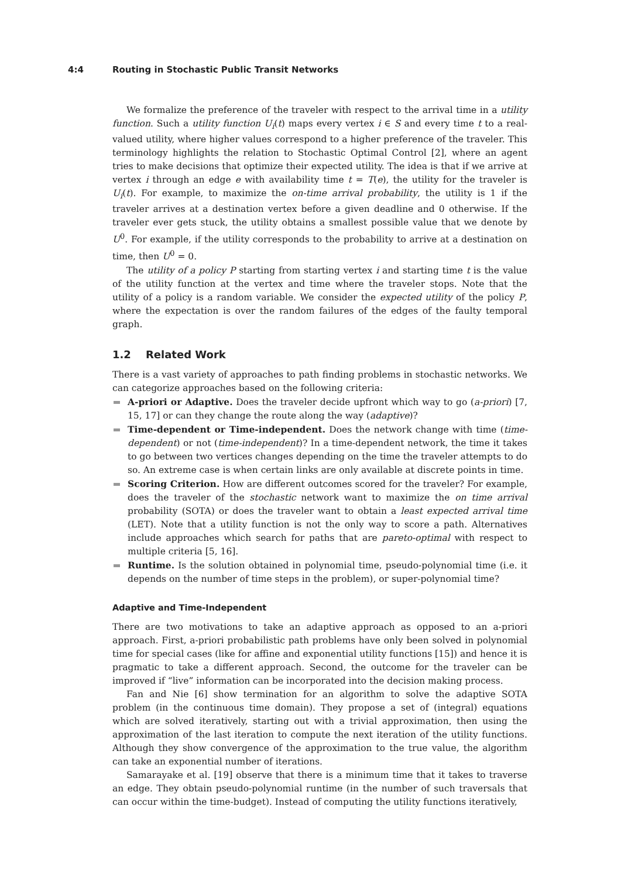4:4 Routing in Stochastic Public Transit Networks
We formalize the preference of the traveler with respect to the arrival time in a utility function. Such a utility function U<sub>i</sub>(t) maps every vertex i ∈ S and every time t to a real-valued utility, where higher values correspond to a higher preference of the traveler. This terminology highlights the relation to Stochastic Optimal Control [2], where an agent tries to make decisions that optimize their expected utility. The idea is that if we arrive at vertex i through an edge e with availability time t = T(e), the utility for the traveler is U<sub>i</sub>(t). For example, to maximize the on-time arrival probability, the utility is 1 if the traveler arrives at a destination vertex before a given deadline and 0 otherwise. If the traveler ever gets stuck, the utility obtains a smallest possible value that we denote by U<sup>0</sup>. For example, if the utility corresponds to the probability to arrive at a destination on time, then U<sup>0</sup> = 0.
The utility of a policy P starting from starting vertex i and starting time t is the value of the utility function at the vertex and time where the traveler stops. Note that the utility of a policy is a random variable. We consider the expected utility of the policy P, where the expectation is over the random failures of the edges of the faulty temporal graph.
1.2 Related Work
There is a vast variety of approaches to path finding problems in stochastic networks. We can categorize approaches based on the following criteria:
A-priori or Adaptive. Does the traveler decide upfront which way to go (a-priori) [7, 15, 17] or can they change the route along the way (adaptive)?
Time-dependent or Time-independent. Does the network change with time (time-dependent) or not (time-independent)? In a time-dependent network, the time it takes to go between two vertices changes depending on the time the traveler attempts to do so. An extreme case is when certain links are only available at discrete points in time.
Scoring Criterion. How are different outcomes scored for the traveler? For example, does the traveler of the stochastic network want to maximize the on time arrival probability (SOTA) or does the traveler want to obtain a least expected arrival time (LET). Note that a utility function is not the only way to score a path. Alternatives include approaches which search for paths that are pareto-optimal with respect to multiple criteria [5, 16].
Runtime. Is the solution obtained in polynomial time, pseudo-polynomial time (i.e. it depends on the number of time steps in the problem), or super-polynomial time?
Adaptive and Time-Independent
There are two motivations to take an adaptive approach as opposed to an a-priori approach. First, a-priori probabilistic path problems have only been solved in polynomial time for special cases (like for affine and exponential utility functions [15]) and hence it is pragmatic to take a different approach. Second, the outcome for the traveler can be improved if “live” information can be incorporated into the decision making process.
Fan and Nie [6] show termination for an algorithm to solve the adaptive SOTA problem (in the continuous time domain). They propose a set of (integral) equations which are solved iteratively, starting out with a trivial approximation, then using the approximation of the last iteration to compute the next iteration of the utility functions. Although they show convergence of the approximation to the true value, the algorithm can take an exponential number of iterations.
Samarayake et al. [19] observe that there is a minimum time that it takes to traverse an edge. They obtain pseudo-polynomial runtime (in the number of such traversals that can occur within the time-budget). Instead of computing the utility functions iteratively,